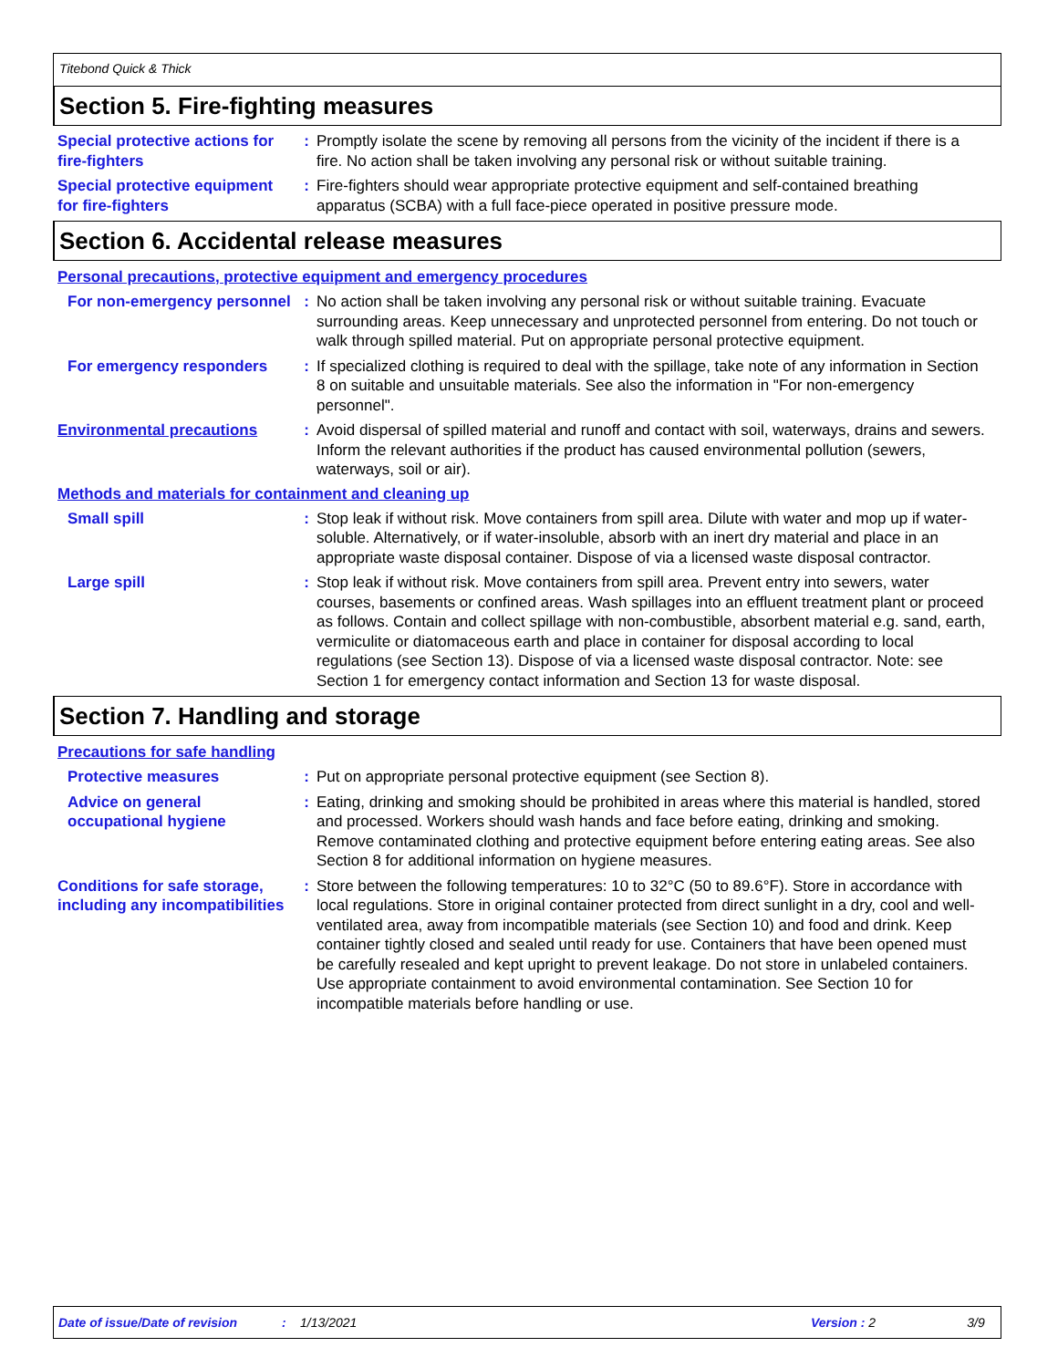Titebond Quick & Thick
Section 5. Fire-fighting measures
Special protective actions for fire-fighters
: Promptly isolate the scene by removing all persons from the vicinity of the incident if there is a fire. No action shall be taken involving any personal risk or without suitable training.
Special protective equipment for fire-fighters
: Fire-fighters should wear appropriate protective equipment and self-contained breathing apparatus (SCBA) with a full face-piece operated in positive pressure mode.
Section 6. Accidental release measures
Personal precautions, protective equipment and emergency procedures
For non-emergency personnel
: No action shall be taken involving any personal risk or without suitable training. Evacuate surrounding areas. Keep unnecessary and unprotected personnel from entering. Do not touch or walk through spilled material. Put on appropriate personal protective equipment.
For emergency responders : If specialized clothing is required to deal with the spillage, take note of any information in Section 8 on suitable and unsuitable materials. See also the information in "For non-emergency personnel".
Environmental precautions : Avoid dispersal of spilled material and runoff and contact with soil, waterways, drains and sewers. Inform the relevant authorities if the product has caused environmental pollution (sewers, waterways, soil or air).
Methods and materials for containment and cleaning up
Small spill : Stop leak if without risk. Move containers from spill area. Dilute with water and mop up if water-soluble. Alternatively, or if water-insoluble, absorb with an inert dry material and place in an appropriate waste disposal container. Dispose of via a licensed waste disposal contractor.
Large spill : Stop leak if without risk. Move containers from spill area. Prevent entry into sewers, water courses, basements or confined areas. Wash spillages into an effluent treatment plant or proceed as follows. Contain and collect spillage with non-combustible, absorbent material e.g. sand, earth, vermiculite or diatomaceous earth and place in container for disposal according to local regulations (see Section 13). Dispose of via a licensed waste disposal contractor. Note: see Section 1 for emergency contact information and Section 13 for waste disposal.
Section 7. Handling and storage
Precautions for safe handling
Protective measures : Put on appropriate personal protective equipment (see Section 8).
Advice on general occupational hygiene
: Eating, drinking and smoking should be prohibited in areas where this material is handled, stored and processed. Workers should wash hands and face before eating, drinking and smoking. Remove contaminated clothing and protective equipment before entering eating areas. See also Section 8 for additional information on hygiene measures.
Conditions for safe storage, including any incompatibilities
: Store between the following temperatures: 10 to 32°C (50 to 89.6°F). Store in accordance with local regulations. Store in original container protected from direct sunlight in a dry, cool and well-ventilated area, away from incompatible materials (see Section 10) and food and drink. Keep container tightly closed and sealed until ready for use. Containers that have been opened must be carefully resealed and kept upright to prevent leakage. Do not store in unlabeled containers. Use appropriate containment to avoid environmental contamination. See Section 10 for incompatible materials before handling or use.
Date of issue/Date of revision: 1/13/2021 Version : 2 3/9